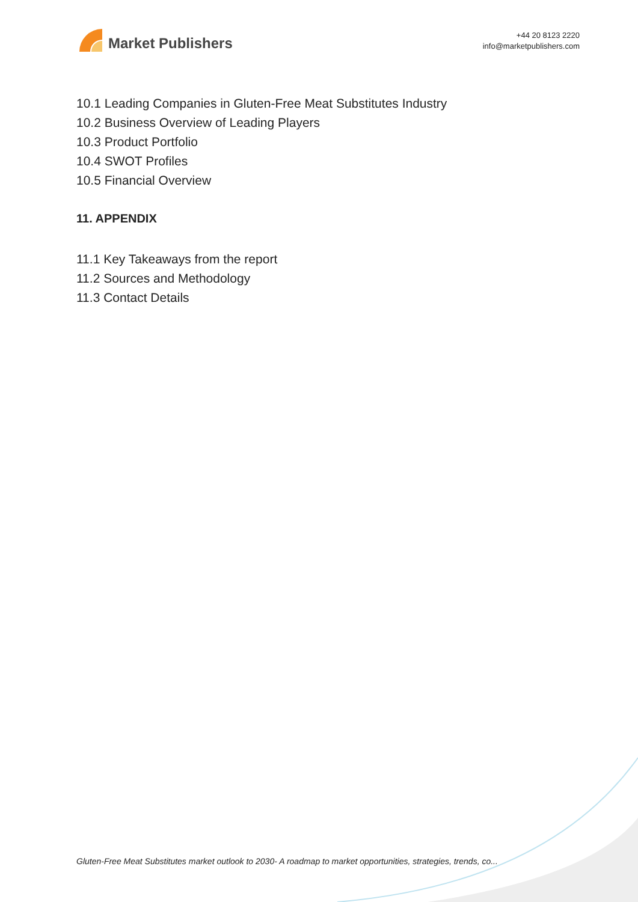Market Publishers
+44 20 8123 2220
info@marketpublishers.com
10.1 Leading Companies in Gluten-Free Meat Substitutes Industry
10.2 Business Overview of Leading Players
10.3 Product Portfolio
10.4 SWOT Profiles
10.5 Financial Overview
11. APPENDIX
11.1 Key Takeaways from the report
11.2 Sources and Methodology
11.3 Contact Details
Gluten-Free Meat Substitutes market outlook to 2030- A roadmap to market opportunities, strategies, trends, co...